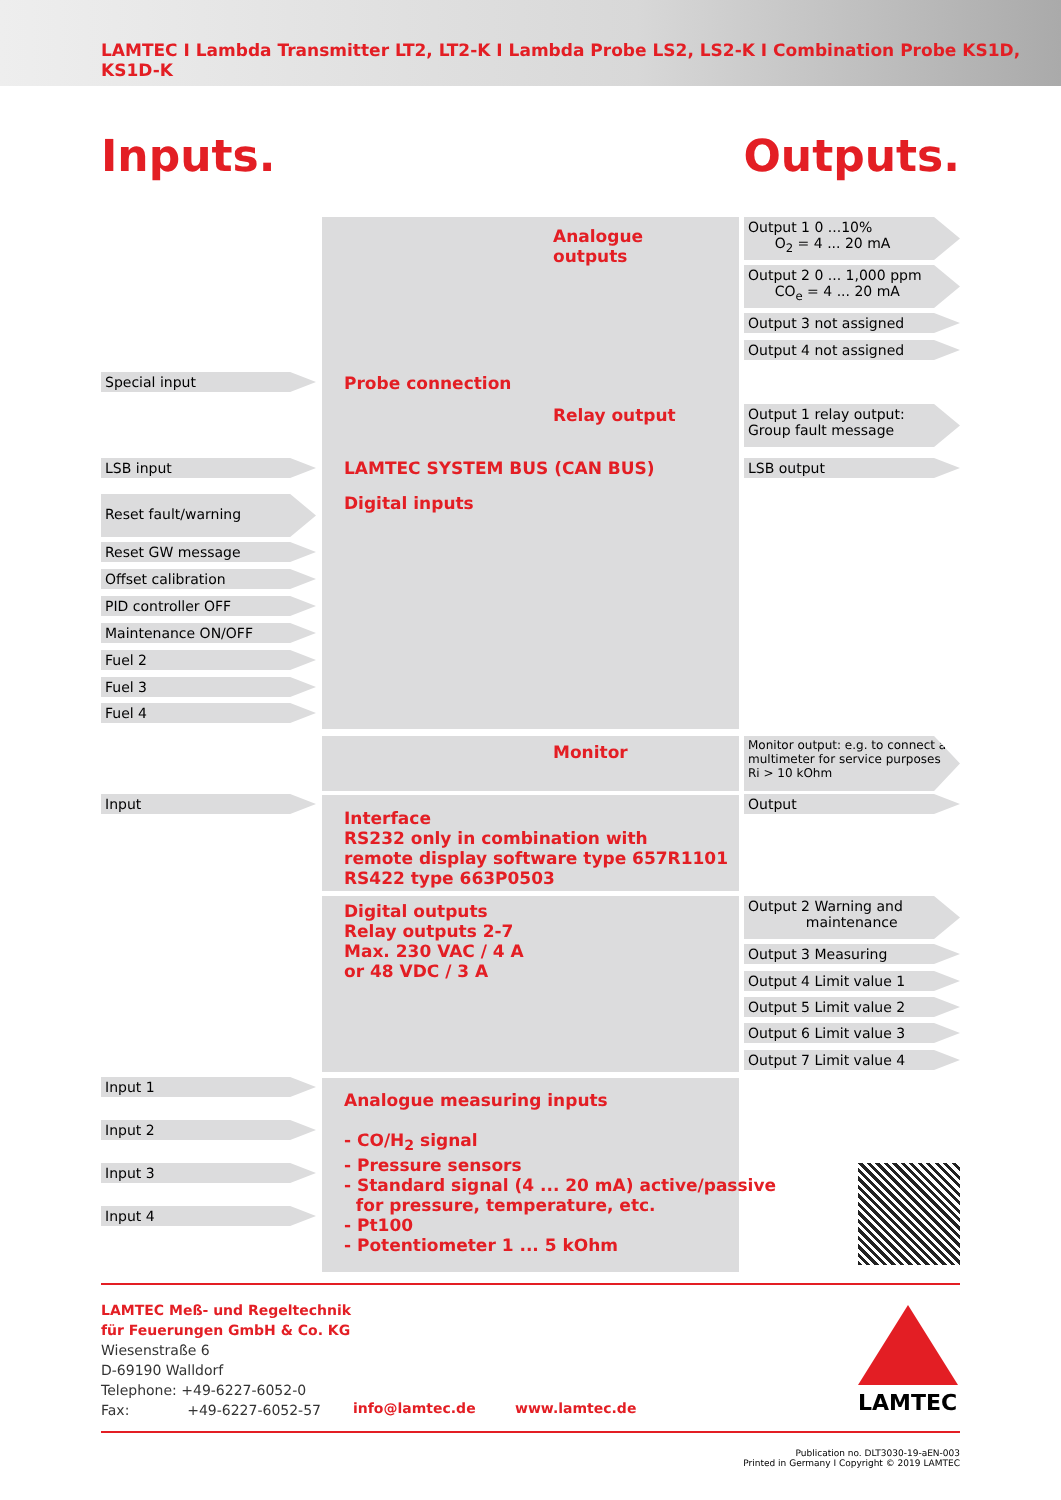LAMTEC I Lambda Transmitter LT2, LT2-K I Lambda Probe LS2, LS2-K I Combination Probe KS1D, KS1D-K
Inputs. Outputs.
Analogue
outputs
Probe connection
Relay output
LAMTEC SYSTEM BUS (CAN BUS)
Digital inputs
Monitor
Interface
RS232 only in combination with
remote display software type 657R1101
RS422 type 663P0503
Digital outputs
Relay outputs 2-7
Max. 230 VAC / 4 A
or 48 VDC / 3 A
Analogue measuring inputs
- CO/H<sub>2</sub> signal
- Pressure sensors
- Standard signal (4 ... 20 mA) active/passive
for pressure, temperature, etc.
- Pt100
- Potentiometer 1 ... 5 kOhm
Special input
LSB input
Reset fault/warning
Reset GW message
Offset calibration
PID controller OFF
Maintenance ON/OFF
Fuel 2
Fuel 3
Fuel 4
Input
Input 1
Input 2
Input 3
Input 4
Output 1 0 ...10%
O<sub>2</sub> = 4 ... 20 mA
Output 2 0 ... 1,000 ppm
CO<sub>e</sub> = 4 ... 20 mA
Output 3 not assigned
Output 4 not assigned
Output 1 relay output:
Group fault message
LSB output
Monitor output: e.g. to connect a multimeter for service purposes Ri > 10 kOhm
Output
Output 2 Warning and
maintenance
Output 3 Measuring
Output 4 Limit value 1
Output 5 Limit value 2
Output 6 Limit value 3
Output 7 Limit value 4
LAMTEC Meß- und Regeltechnik
für Feuerungen GmbH & Co. KG
Wiesenstraße 6
D-69190 Walldorf
Telephone: +49-6227-6052-0
Fax: +49-6227-6052-57
info@lamtec.de www.lamtec.de LAMTEC
Publication no. DLT3030-19-aEN-003
Printed in Germany I Copyright © 2019 LAMTEC